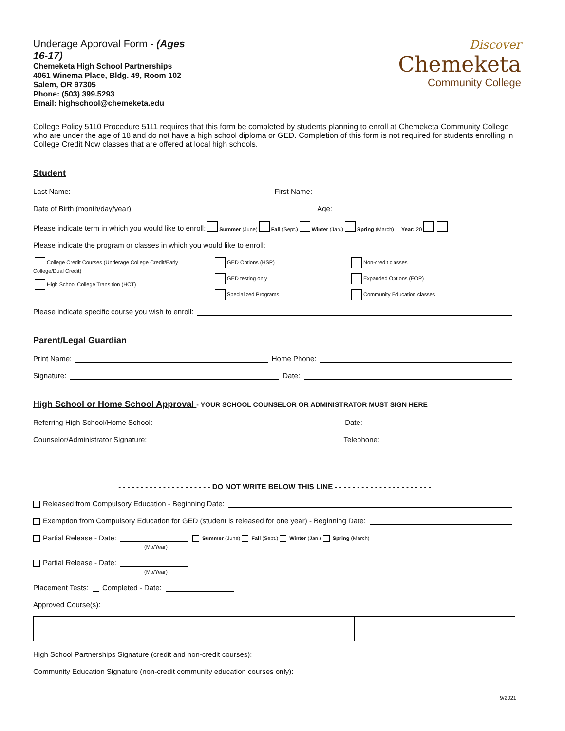Underage Approval Form - (Ages
16-17)
Chemeketa High School Partnerships
4061 Winema Place, Bldg. 49, Room 102
Salem, OR 97305
Phone: (503) 399.5293
Email: highschool@chemeketa.edu
Discover
Chemeketa
Community College
College Policy 5110 Procedure 5111 requires that this form be completed by students planning to enroll at Chemeketa Community College who are under the age of 18 and do not have a high school diploma or GED. Completion of this form is not required for students enrolling in College Credit Now classes that are offered at local high schools.
Student
Last Name: First Name:
Date of Birth (month/day/year): Age:
Please indicate term in which you would like to enroll: Summer (June) Fall (Sept.) Winter (Jan.) Spring (March) Year: 20
Please indicate the program or classes in which you would like to enroll:
College Credit Courses (Underage College Credit/Early College/Dual Credit)
High School College Transition (HCT)
GED Options (HSP)
GED testing only
Specialized Programs
Non-credit classes
Expanded Options (EOP)
Community Education classes
Please indicate specific course you wish to enroll:
Parent/Legal Guardian
Print Name: Home Phone:
Signature: Date:
High School or Home School Approval - YOUR SCHOOL COUNSELOR OR ADMINISTRATOR MUST SIGN HERE
Referring High School/Home School: Date:
Counselor/Administrator Signature: Telephone:
- - - - - - - - - - - - - - - - - - - - - DO NOT WRITE BELOW THIS LINE - - - - - - - - - - - - - - - - - - - - - -
Released from Compulsory Education - Beginning Date:
Exemption from Compulsory Education for GED (student is released for one year) - Beginning Date:
Partial Release - Date: Summer (June) Fall (Sept.) Winter (Jan.) Spring (March)
(Mo/Year)
Partial Release - Date:
(Mo/Year)
Placement Tests: Completed - Date:
Approved Course(s):
High School Partnerships Signature (credit and non-credit courses):
Community Education Signature (non-credit community education courses only):
9/2021